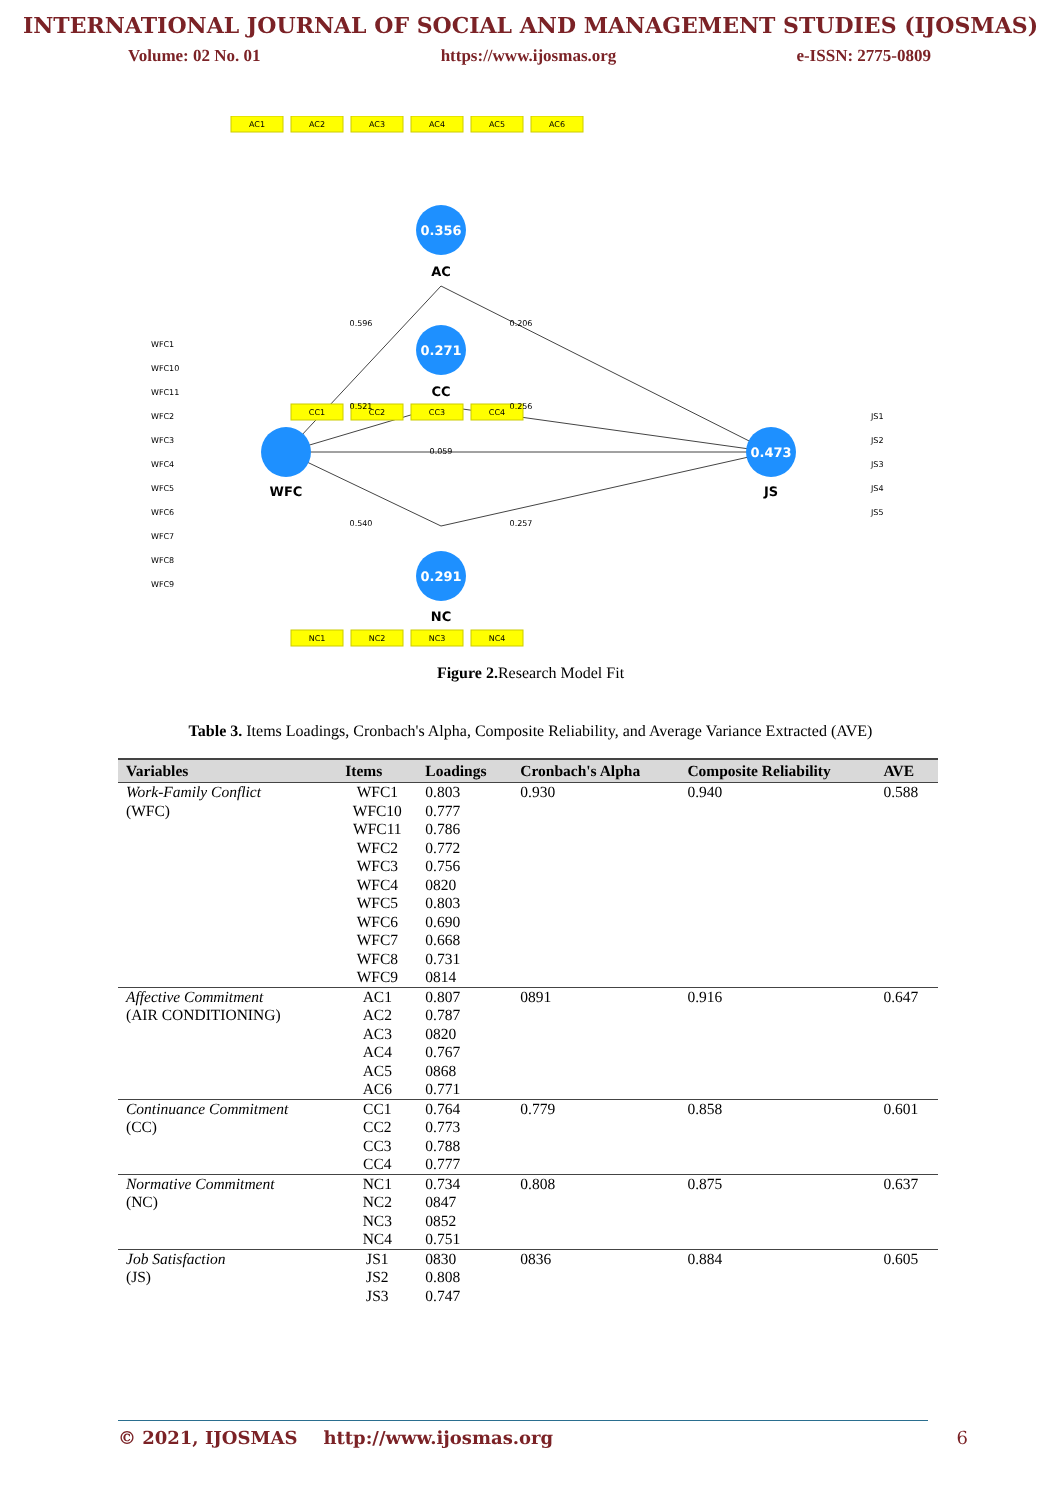INTERNATIONAL JOURNAL OF SOCIAL AND MANAGEMENT STUDIES (IJOSMAS)
Volume: 02 No. 01 https://www.ijosmas.org e-ISSN: 2775-0809
0.356
0.271
0.291
0.473
AC
CC
NC
WFC
JS
AC1
AC2
AC3
AC4
AC5
AC6
CC1
CC2
CC3
CC4
NC1
NC2
NC3
NC4
0.596
0.521
0.059
0.540
0.206
0.256
0.257
WFC1
WFC10
WFC11
WFC2
WFC3
WFC4
WFC5
WFC6
WFC7
WFC8
WFC9
JS1
JS2
JS3
JS4
JS5
Figure 2. Research Model Fit
Table 3. Items Loadings, Cronbach's Alpha, Composite Reliability, and Average Variance Extracted (AVE)
| Variables | Items | Loadings | Cronbach's Alpha | Composite Reliability | AVE |
| --- | --- | --- | --- | --- | --- |
| Work-Family Conflict (WFC) | WFC1 WFC10 WFC11 WFC2 WFC3 WFC4 WFC5 WFC6 WFC7 WFC8 WFC9 | 0.803 0.777 0.786 0.772 0.756 0820 0.803 0.690 0.668 0.731 0814 | 0.930 | 0.940 | 0.588 |
| Affective Commitment (AIR CONDITIONING) | AC1 AC2 AC3 AC4 AC5 AC6 | 0.807 0.787 0820 0.767 0868 0.771 | 0891 | 0.916 | 0.647 |
| Continuance Commitment (CC) | CC1 CC2 CC3 CC4 | 0.764 0.773 0.788 0.777 | 0.779 | 0.858 | 0.601 |
| Normative Commitment (NC) | NC1 NC2 NC3 NC4 | 0.734 0847 0852 0.751 | 0.808 | 0.875 | 0.637 |
| Job Satisfaction (JS) | JS1 JS2 JS3 | 0830 0.808 0.747 | 0836 | 0.884 | 0.605 |
© 2021, IJOSMAS http://www.ijosmas.org 6